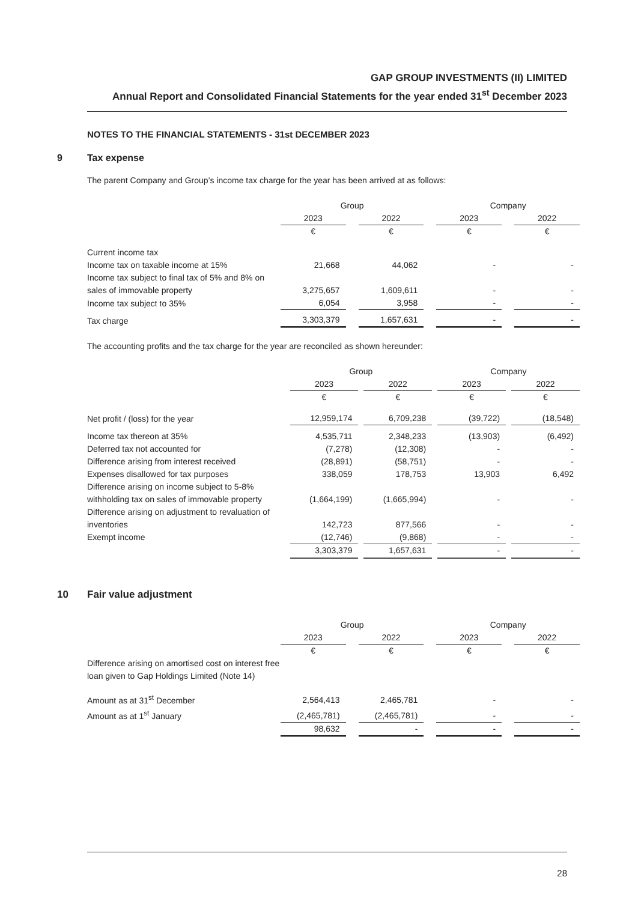GAP GROUP INVESTMENTS (II) LIMITED
Annual Report and Consolidated Financial Statements for the year ended 31<sup>st</sup> December 2023
NOTES TO THE FINANCIAL STATEMENTS - 31st DECEMBER 2023
9 Tax expense
The parent Company and Group’s income tax charge for the year has been arrived at as follows:
| | Group | | | | Company | | |
| | 2023 | | 2022 | | 2023 | | 2022 |
| | € | | € | | € | | € |
| Current income tax | | | | | | | |
| Income tax on taxable income at 15% | 21,668 | | 44,062 | | - | | - |
| Income tax subject to final tax of 5% and 8% on sales of immovable property | 3,275,657 | | 1,609,611 | | - | | - |
| Income tax subject to 35% | 6,054 | | 3,958 | | - | | - |
| Tax charge | 3,303,379 | | 1,657,631 | | - | | - |
The accounting profits and the tax charge for the year are reconciled as shown hereunder:
| | Group | | | | Company | | |
| | 2023 | | 2022 | | 2023 | | 2022 |
| | € | | € | | € | | € |
| Net profit / (loss) for the year | 12,959,174 | | 6,709,238 | | (39,722) | | (18,548) |
| Income tax thereon at 35% | 4,535,711 | | 2,348,233 | | (13,903) | | (6,492) |
| Deferred tax not accounted for | (7,278) | | (12,308) | | - | | - |
| Difference arising from interest received | (28,891) | | (58,751) | | - | | - |
| Expenses disallowed for tax purposes | 338,059 | | 178,753 | | 13,903 | | 6,492 |
| Difference arising on income subject to 5-8% withholding tax on sales of immovable property | (1,664,199) | | (1,665,994) | | - | | - |
| Difference arising on adjustment to revaluation of inventories | 142,723 | | 877,566 | | - | | - |
| Exempt income | (12,746) | | (9,868) | | - | | - |
| | 3,303,379 | | 1,657,631 | | - | | - |
10 Fair value adjustment
| | Group | | | | Company | | |
| | 2023 | | 2022 | | 2023 | | 2022 |
| | € | | € | | € | | € |
| Difference arising on amortised cost on interest free loan given to Gap Holdings Limited (Note 14) | | | | | | | |
| Amount as at 31<sup>st</sup> December | 2,564,413 | | 2,465,781 | | - | | - |
| Amount as at 1<sup>st</sup> January | (2,465,781) | | (2,465,781) | | - | | - |
| | 98,632 | | - | | - | | - |
28